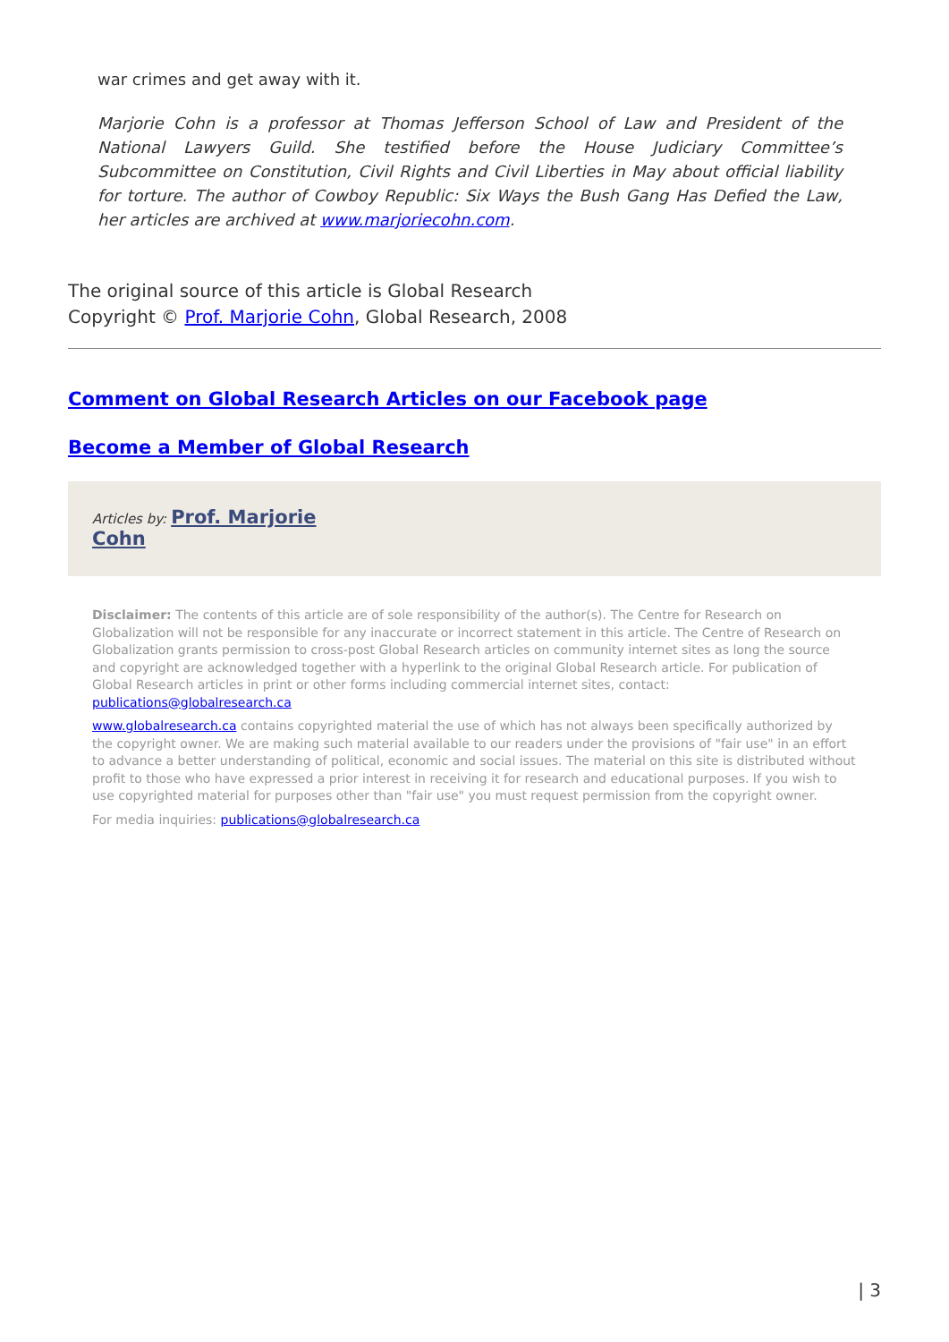war crimes and get away with it.
Marjorie Cohn is a professor at Thomas Jefferson School of Law and President of the National Lawyers Guild. She testified before the House Judiciary Committee’s Subcommittee on Constitution, Civil Rights and Civil Liberties in May about official liability for torture. The author of Cowboy Republic: Six Ways the Bush Gang Has Defied the Law, her articles are archived at www.marjoriecohn.com.
The original source of this article is Global Research
Copyright © Prof. Marjorie Cohn, Global Research, 2008
Comment on Global Research Articles on our Facebook page
Become a Member of Global Research
Articles by: Prof. Marjorie
Cohn
Disclaimer: The contents of this article are of sole responsibility of the author(s). The Centre for Research on Globalization will not be responsible for any inaccurate or incorrect statement in this article. The Centre of Research on Globalization grants permission to cross-post Global Research articles on community internet sites as long the source and copyright are acknowledged together with a hyperlink to the original Global Research article. For publication of Global Research articles in print or other forms including commercial internet sites, contact: publications@globalresearch.ca
www.globalresearch.ca contains copyrighted material the use of which has not always been specifically authorized by the copyright owner. We are making such material available to our readers under the provisions of "fair use" in an effort to advance a better understanding of political, economic and social issues. The material on this site is distributed without profit to those who have expressed a prior interest in receiving it for research and educational purposes. If you wish to use copyrighted material for purposes other than "fair use" you must request permission from the copyright owner.
For media inquiries: publications@globalresearch.ca
| 3